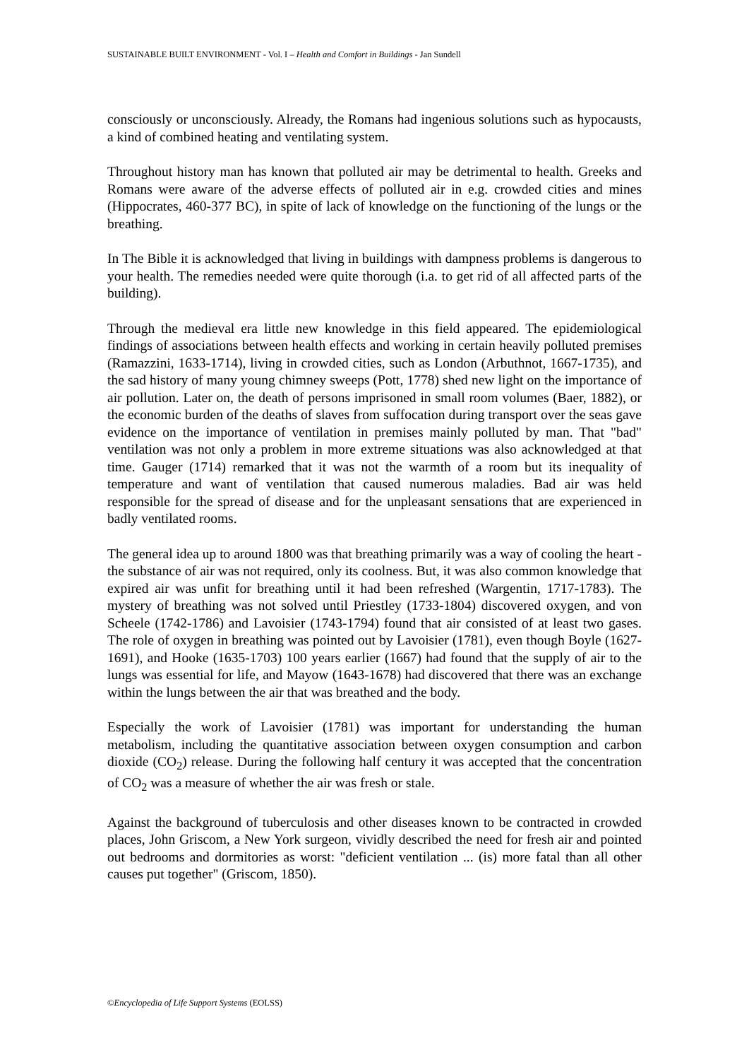SUSTAINABLE BUILT ENVIRONMENT - Vol. I – Health and Comfort in Buildings - Jan Sundell
consciously or unconsciously. Already, the Romans had ingenious solutions such as hypocausts, a kind of combined heating and ventilating system.
Throughout history man has known that polluted air may be detrimental to health. Greeks and Romans were aware of the adverse effects of polluted air in e.g. crowded cities and mines (Hippocrates, 460-377 BC), in spite of lack of knowledge on the functioning of the lungs or the breathing.
In The Bible it is acknowledged that living in buildings with dampness problems is dangerous to your health. The remedies needed were quite thorough (i.a. to get rid of all affected parts of the building).
Through the medieval era little new knowledge in this field appeared. The epidemiological findings of associations between health effects and working in certain heavily polluted premises (Ramazzini, 1633-1714), living in crowded cities, such as London (Arbuthnot, 1667-1735), and the sad history of many young chimney sweeps (Pott, 1778) shed new light on the importance of air pollution. Later on, the death of persons imprisoned in small room volumes (Baer, 1882), or the economic burden of the deaths of slaves from suffocation during transport over the seas gave evidence on the importance of ventilation in premises mainly polluted by man. That "bad" ventilation was not only a problem in more extreme situations was also acknowledged at that time. Gauger (1714) remarked that it was not the warmth of a room but its inequality of temperature and want of ventilation that caused numerous maladies. Bad air was held responsible for the spread of disease and for the unpleasant sensations that are experienced in badly ventilated rooms.
The general idea up to around 1800 was that breathing primarily was a way of cooling the heart - the substance of air was not required, only its coolness. But, it was also common knowledge that expired air was unfit for breathing until it had been refreshed (Wargentin, 1717-1783). The mystery of breathing was not solved until Priestley (1733-1804) discovered oxygen, and von Scheele (1742-1786) and Lavoisier (1743-1794) found that air consisted of at least two gases. The role of oxygen in breathing was pointed out by Lavoisier (1781), even though Boyle (1627-1691), and Hooke (1635-1703) 100 years earlier (1667) had found that the supply of air to the lungs was essential for life, and Mayow (1643-1678) had discovered that there was an exchange within the lungs between the air that was breathed and the body.
Especially the work of Lavoisier (1781) was important for understanding the human metabolism, including the quantitative association between oxygen consumption and carbon dioxide (CO<sub>2</sub>) release. During the following half century it was accepted that the concentration of CO<sub>2</sub> was a measure of whether the air was fresh or stale.
Against the background of tuberculosis and other diseases known to be contracted in crowded places, John Griscom, a New York surgeon, vividly described the need for fresh air and pointed out bedrooms and dormitories as worst: "deficient ventilation ... (is) more fatal than all other causes put together" (Griscom, 1850).
©Encyclopedia of Life Support Systems (EOLSS)